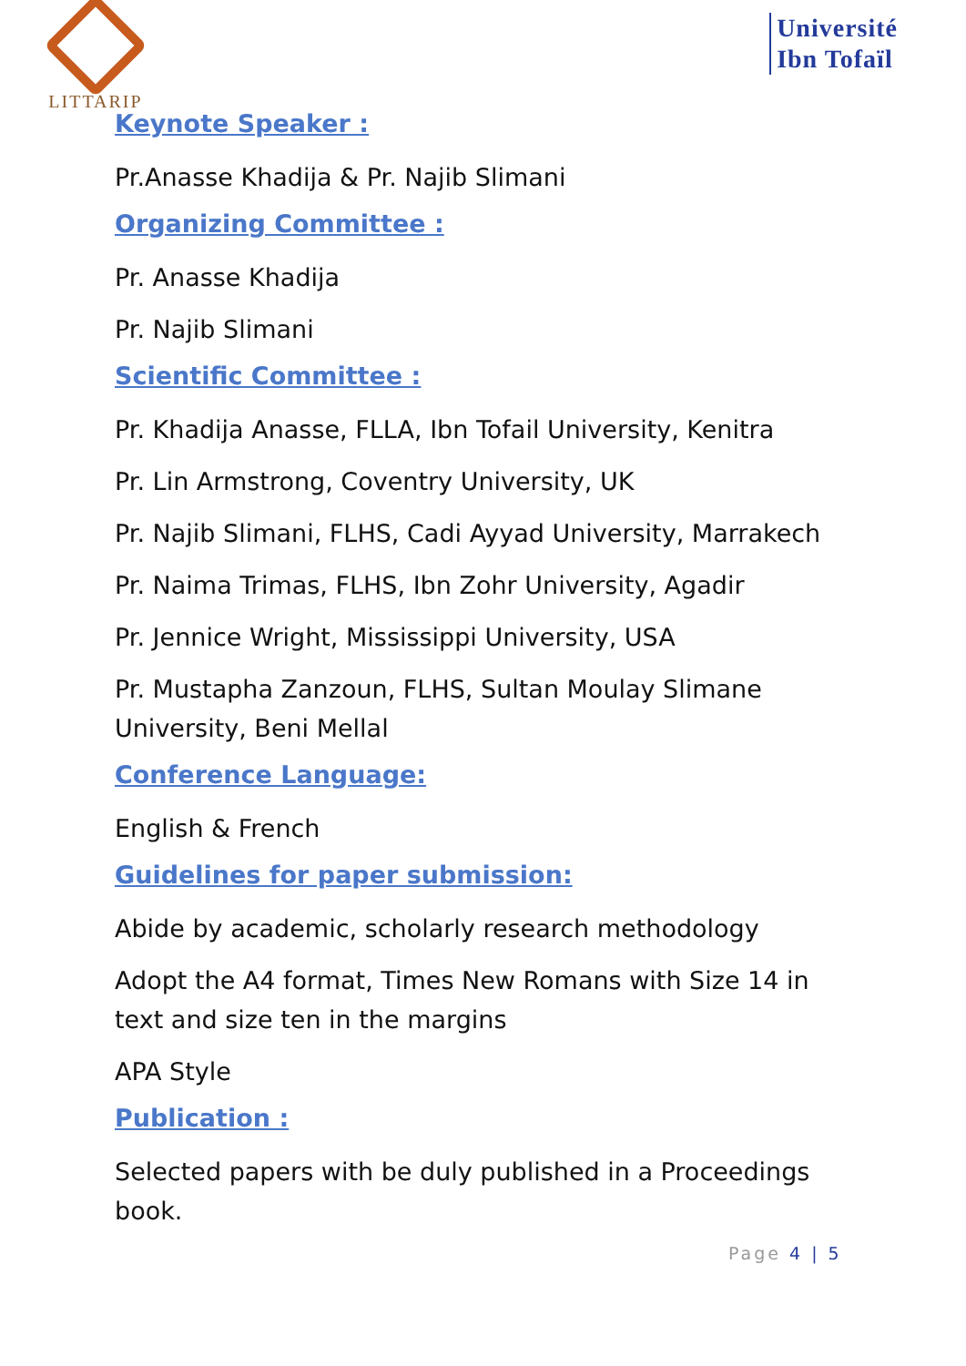LITTARIP
Université
Ibn Tofaïl
Keynote Speaker :
Pr.Anasse Khadija & Pr. Najib Slimani
Organizing Committee :
Pr. Anasse Khadija
Pr. Najib Slimani
Scientific Committee :
Pr. Khadija Anasse, FLLA, Ibn Tofail University, Kenitra
Pr. Lin Armstrong, Coventry University, UK
Pr. Najib Slimani, FLHS, Cadi Ayyad University, Marrakech
Pr. Naima Trimas, FLHS, Ibn Zohr University, Agadir
Pr. Jennice Wright, Mississippi University, USA
Pr. Mustapha Zanzoun, FLHS, Sultan Moulay Slimane University, Beni Mellal
Conference Language:
English & French
Guidelines for paper submission:
Abide by academic, scholarly research methodology
Adopt the A4 format, Times New Romans with Size 14 in text and size ten in the margins
APA Style
Publication :
Selected papers with be duly published in a Proceedings book.
Page 4 | 5